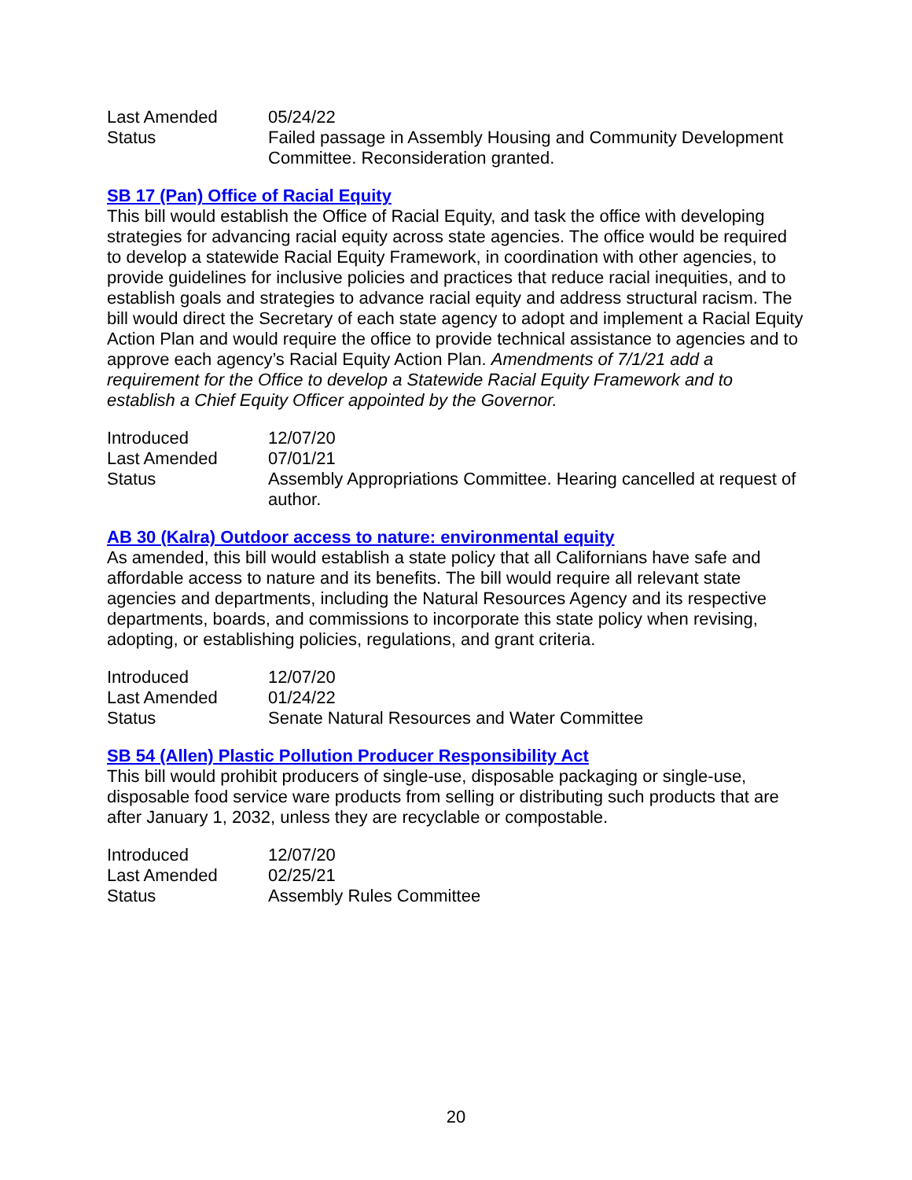| Last Amended | 05/24/22 |
| Status | Failed passage in Assembly Housing and Community Development Committee. Reconsideration granted. |
SB 17 (Pan) Office of Racial Equity
This bill would establish the Office of Racial Equity, and task the office with developing strategies for advancing racial equity across state agencies. The office would be required to develop a statewide Racial Equity Framework, in coordination with other agencies, to provide guidelines for inclusive policies and practices that reduce racial inequities, and to establish goals and strategies to advance racial equity and address structural racism. The bill would direct the Secretary of each state agency to adopt and implement a Racial Equity Action Plan and would require the office to provide technical assistance to agencies and to approve each agency’s Racial Equity Action Plan. Amendments of 7/1/21 add a requirement for the Office to develop a Statewide Racial Equity Framework and to establish a Chief Equity Officer appointed by the Governor.
| Introduced | 12/07/20 |
| Last Amended | 07/01/21 |
| Status | Assembly Appropriations Committee. Hearing cancelled at request of author. |
AB 30 (Kalra) Outdoor access to nature: environmental equity
As amended, this bill would establish a state policy that all Californians have safe and affordable access to nature and its benefits. The bill would require all relevant state agencies and departments, including the Natural Resources Agency and its respective departments, boards, and commissions to incorporate this state policy when revising, adopting, or establishing policies, regulations, and grant criteria.
| Introduced | 12/07/20 |
| Last Amended | 01/24/22 |
| Status | Senate Natural Resources and Water Committee |
SB 54 (Allen) Plastic Pollution Producer Responsibility Act
This bill would prohibit producers of single-use, disposable packaging or single-use, disposable food service ware products from selling or distributing such products that are after January 1, 2032, unless they are recyclable or compostable.
| Introduced | 12/07/20 |
| Last Amended | 02/25/21 |
| Status | Assembly Rules Committee |
20